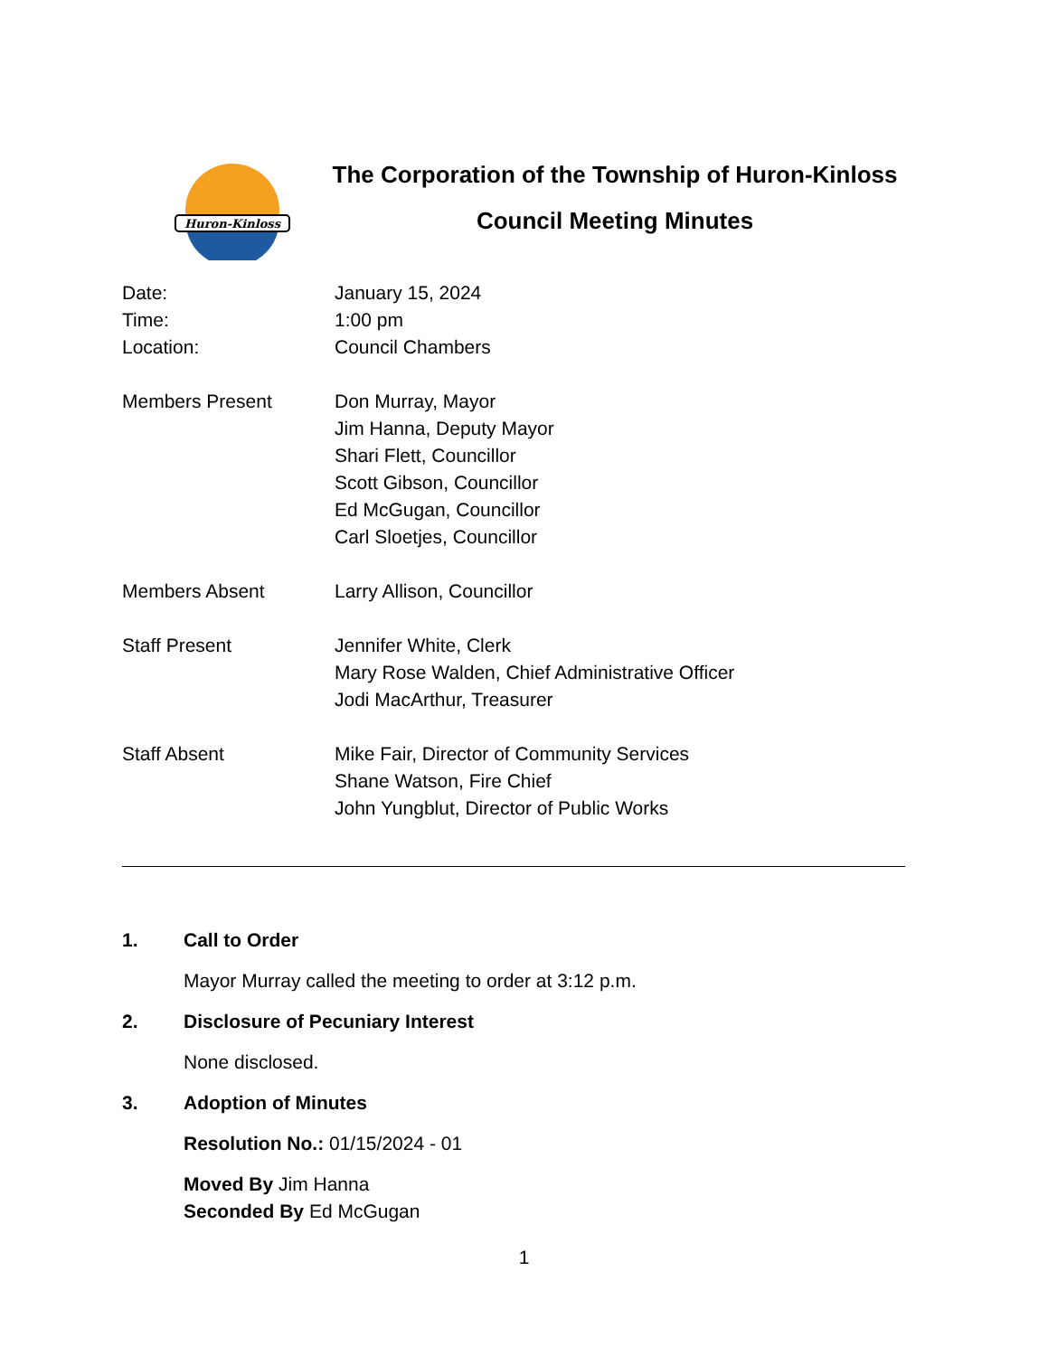Huron-Kinloss
The Corporation of the Township of Huron-Kinloss
Council Meeting Minutes
Date: January 15, 2024
Time: 1:00 pm
Location: Council Chambers
Members Present Don Murray, Mayor
Jim Hanna, Deputy Mayor
Shari Flett, Councillor
Scott Gibson, Councillor
Ed McGugan, Councillor
Carl Sloetjes, Councillor
Members Absent Larry Allison, Councillor
Staff Present Jennifer White, Clerk
Mary Rose Walden, Chief Administrative Officer
Jodi MacArthur, Treasurer
Staff Absent Mike Fair, Director of Community Services
Shane Watson, Fire Chief
John Yungblut, Director of Public Works
1. Call to Order
Mayor Murray called the meeting to order at 3:12 p.m.
2. Disclosure of Pecuniary Interest
None disclosed.
3. Adoption of Minutes
Resolution No.: 01/15/2024 - 01
Moved By Jim Hanna
Seconded By Ed McGugan
1